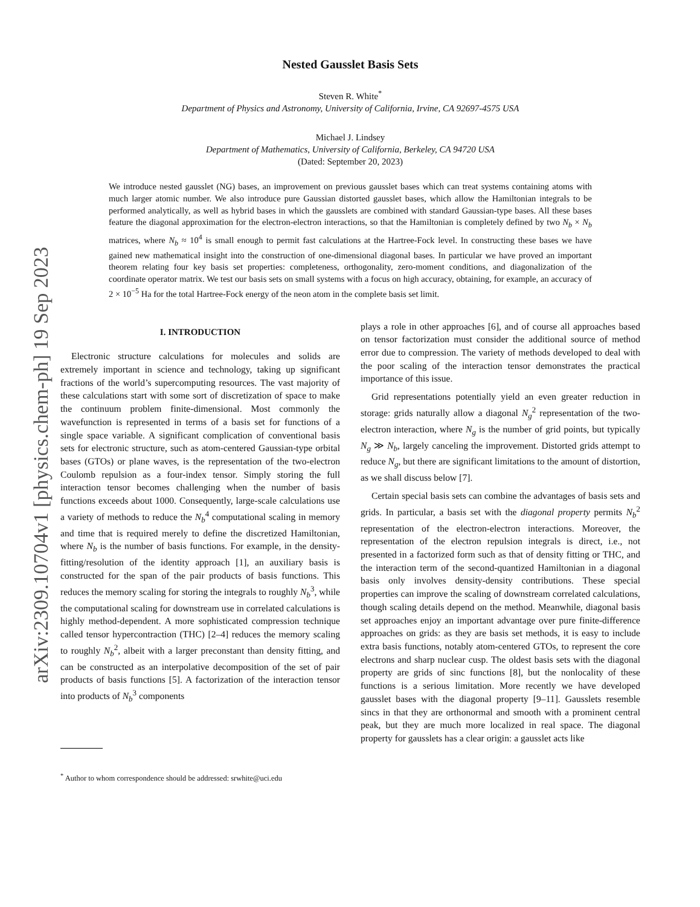arXiv:2309.10704v1 [physics.chem-ph] 19 Sep 2023
Nested Gausslet Basis Sets
Steven R. White<sup>*</sup>
Department of Physics and Astronomy, University of California, Irvine, CA 92697-4575 USA
Michael J. Lindsey
Department of Mathematics, University of California, Berkeley, CA 94720 USA
(Dated: September 20, 2023)
We introduce nested gausslet (NG) bases, an improvement on previous gausslet bases which can treat systems containing atoms with much larger atomic number. We also introduce pure Gaussian distorted gausslet bases, which allow the Hamiltonian integrals to be performed analytically, as well as hybrid bases in which the gausslets are combined with standard Gaussian-type bases. All these bases feature the diagonal approximation for the electron-electron interactions, so that the Hamiltonian is completely defined by two N<sub>b</sub> × N<sub>b</sub> matrices, where N<sub>b</sub> ≈ 10<sup>4</sup> is small enough to permit fast calculations at the Hartree-Fock level. In constructing these bases we have gained new mathematical insight into the construction of one-dimensional diagonal bases. In particular we have proved an important theorem relating four key basis set properties: completeness, orthogonality, zero-moment conditions, and diagonalization of the coordinate operator matrix. We test our basis sets on small systems with a focus on high accuracy, obtaining, for example, an accuracy of 2 × 10<sup>−5</sup> Ha for the total Hartree-Fock energy of the neon atom in the complete basis set limit.
I. INTRODUCTION
Electronic structure calculations for molecules and solids are extremely important in science and technology, taking up significant fractions of the world’s supercomputing resources. The vast majority of these calculations start with some sort of discretization of space to make the continuum problem finite-dimensional. Most commonly the wavefunction is represented in terms of a basis set for functions of a single space variable. A significant complication of conventional basis sets for electronic structure, such as atom-centered Gaussian-type orbital bases (GTOs) or plane waves, is the representation of the two-electron Coulomb repulsion as a four-index tensor. Simply storing the full interaction tensor becomes challenging when the number of basis functions exceeds about 1000. Consequently, large-scale calculations use a variety of methods to reduce the N<sub>b</sub><sup>4</sup> computational scaling in memory and time that is required merely to define the discretized Hamiltonian, where N<sub>b</sub> is the number of basis functions. For example, in the density-fitting/resolution of the identity approach [1], an auxiliary basis is constructed for the span of the pair products of basis functions. This reduces the memory scaling for storing the integrals to roughly N<sub>b</sub><sup>3</sup>, while the computational scaling for downstream use in correlated calculations is highly method-dependent. A more sophisticated compression technique called tensor hypercontraction (THC) [2–4] reduces the memory scaling to roughly N<sub>b</sub><sup>2</sup>, albeit with a larger preconstant than density fitting, and can be constructed as an interpolative decomposition of the set of pair products of basis functions [5]. A factorization of the interaction tensor into products of N<sub>b</sub><sup>3</sup> components
<sup>*</sup> Author to whom correspondence should be addressed: srwhite@uci.edu
plays a role in other approaches [6], and of course all approaches based on tensor factorization must consider the additional source of method error due to compression. The variety of methods developed to deal with the poor scaling of the interaction tensor demonstrates the practical importance of this issue.
Grid representations potentially yield an even greater reduction in storage: grids naturally allow a diagonal N<sub>g</sub><sup>2</sup> representation of the two-electron interaction, where N<sub>g</sub> is the number of grid points, but typically N<sub>g</sub> ≫ N<sub>b</sub>, largely canceling the improvement. Distorted grids attempt to reduce N<sub>g</sub>, but there are significant limitations to the amount of distortion, as we shall discuss below [7].
Certain special basis sets can combine the advantages of basis sets and grids. In particular, a basis set with the diagonal property permits N<sub>b</sub><sup>2</sup> representation of the electron-electron interactions. Moreover, the representation of the electron repulsion integrals is direct, i.e., not presented in a factorized form such as that of density fitting or THC, and the interaction term of the second-quantized Hamiltonian in a diagonal basis only involves density-density contributions. These special properties can improve the scaling of downstream correlated calculations, though scaling details depend on the method. Meanwhile, diagonal basis set approaches enjoy an important advantage over pure finite-difference approaches on grids: as they are basis set methods, it is easy to include extra basis functions, notably atom-centered GTOs, to represent the core electrons and sharp nuclear cusp. The oldest basis sets with the diagonal property are grids of sinc functions [8], but the nonlocality of these functions is a serious limitation. More recently we have developed gausslet bases with the diagonal property [9–11]. Gausslets resemble sincs in that they are orthonormal and smooth with a prominent central peak, but they are much more localized in real space. The diagonal property for gausslets has a clear origin: a gausslet acts like